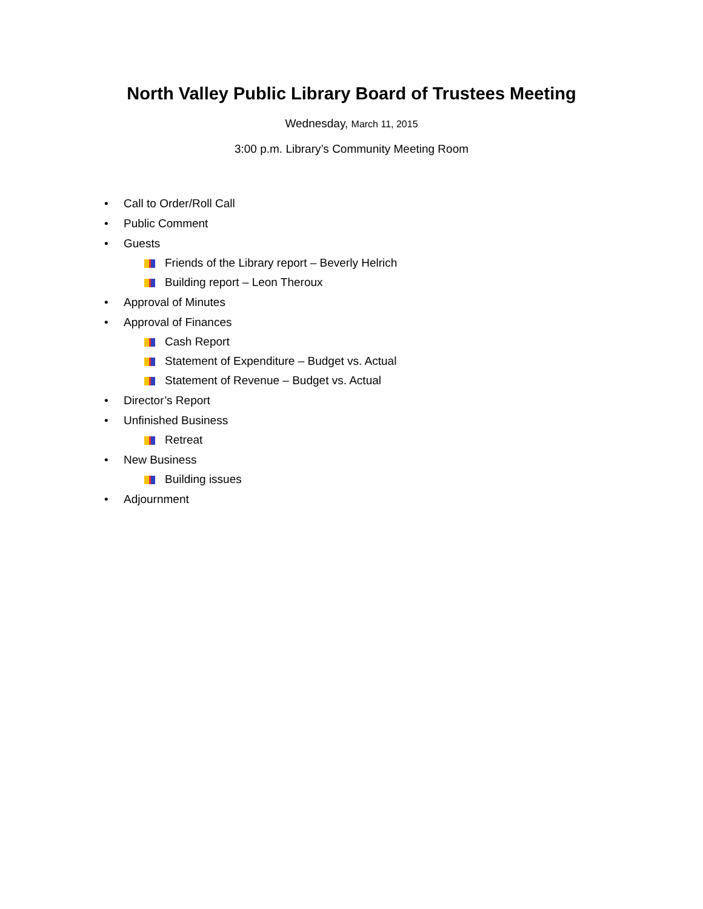North Valley Public Library Board of Trustees Meeting
Wednesday, March 11, 2015
3:00 p.m. Library’s Community Meeting Room
• Call to Order/Roll Call
• Public Comment
• Guests
Friends of the Library report – Beverly Helrich
Building report – Leon Theroux
• Approval of Minutes
• Approval of Finances
Cash Report
Statement of Expenditure – Budget vs. Actual
Statement of Revenue – Budget vs. Actual
• Director’s Report
• Unfinished Business
Retreat
• New Business
Building issues
• Adjournment